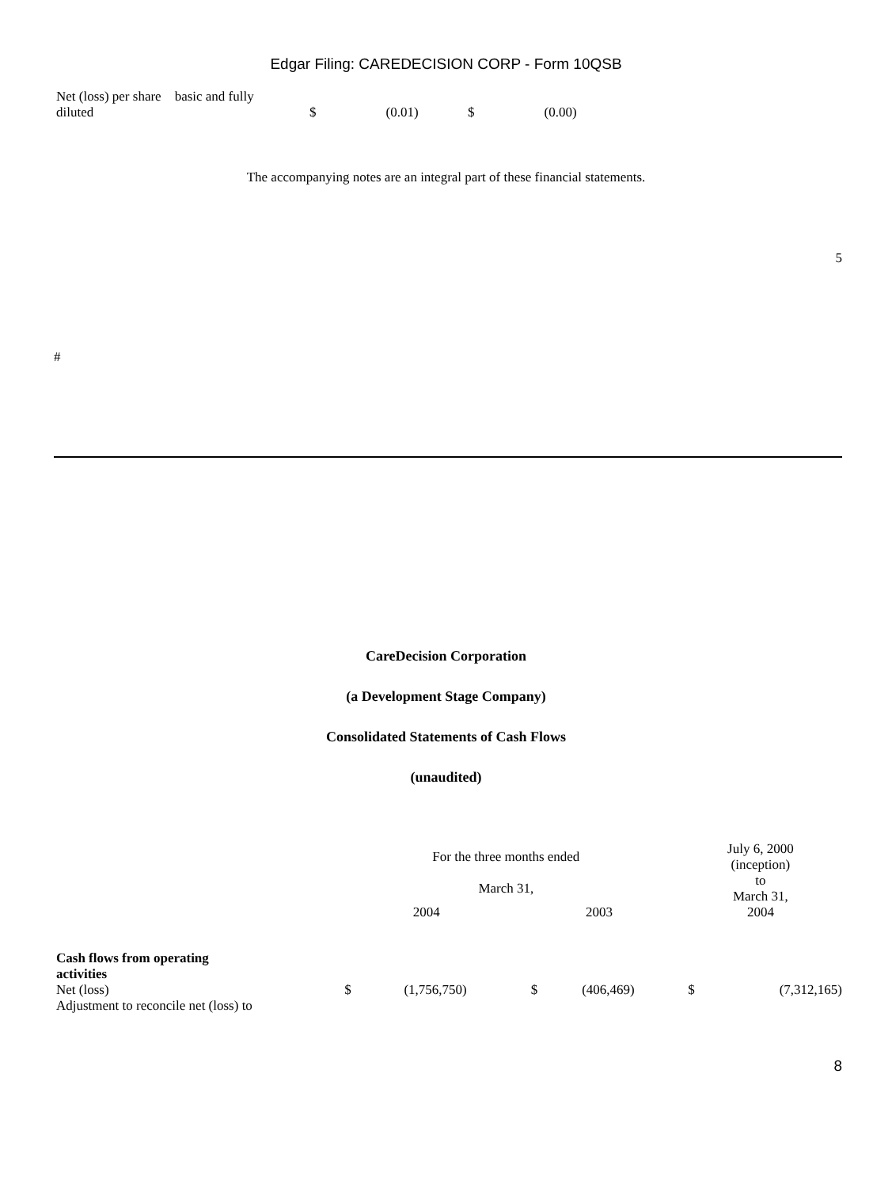Edgar Filing: CAREDECISION CORP - Form 10QSB
| Net (loss) per share basic and fully diluted | $ | (0.01) | $ | (0.00) |
The accompanying notes are an integral part of these financial statements.
5
#
CareDecision Corporation
(a Development Stage Company)
Consolidated Statements of Cash Flows
(unaudited)
| | For the three months ended March 31, | | | | July 6, 2000 (inception) to March 31, | |
| | 2004 | | 2003 | | 2004 | |
| Cash flows from operating activities | | | | | | |
| Net (loss) | $ | (1,756,750) | $ | (406,469) | $ | (7,312,165) |
| Adjustment to reconcile net (loss) to | | | | | | |
8